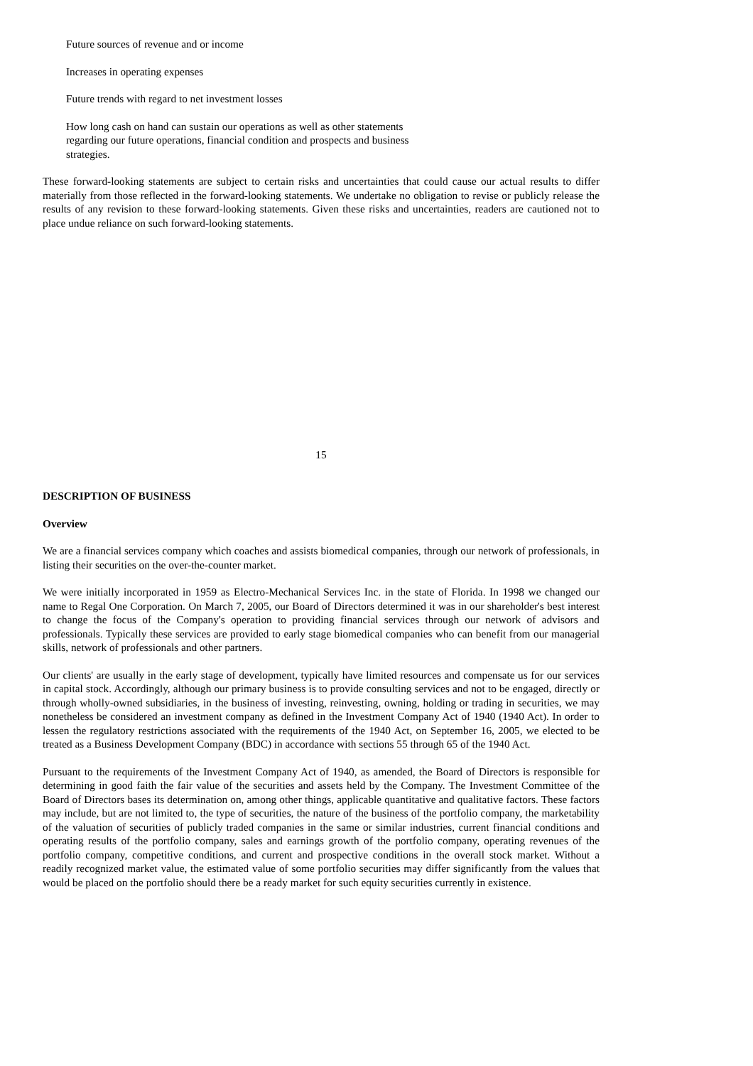Future sources of revenue and or income
Increases in operating expenses
Future trends with regard to net investment losses
How long cash on hand can sustain our operations as well as other statements regarding our future operations, financial condition and prospects and business strategies.
These forward-looking statements are subject to certain risks and uncertainties that could cause our actual results to differ materially from those reflected in the forward-looking statements. We undertake no obligation to revise or publicly release the results of any revision to these forward-looking statements. Given these risks and uncertainties, readers are cautioned not to place undue reliance on such forward-looking statements.
15
DESCRIPTION OF BUSINESS
Overview
We are a financial services company which coaches and assists biomedical companies, through our network of professionals, in listing their securities on the over-the-counter market.
We were initially incorporated in 1959 as Electro-Mechanical Services Inc. in the state of Florida. In 1998 we changed our name to Regal One Corporation. On March 7, 2005, our Board of Directors determined it was in our shareholder's best interest to change the focus of the Company's operation to providing financial services through our network of advisors and professionals. Typically these services are provided to early stage biomedical companies who can benefit from our managerial skills, network of professionals and other partners.
Our clients' are usually in the early stage of development, typically have limited resources and compensate us for our services in capital stock. Accordingly, although our primary business is to provide consulting services and not to be engaged, directly or through wholly-owned subsidiaries, in the business of investing, reinvesting, owning, holding or trading in securities, we may nonetheless be considered an investment company as defined in the Investment Company Act of 1940 (1940 Act). In order to lessen the regulatory restrictions associated with the requirements of the 1940 Act, on September 16, 2005, we elected to be treated as a Business Development Company (BDC) in accordance with sections 55 through 65 of the 1940 Act.
Pursuant to the requirements of the Investment Company Act of 1940, as amended, the Board of Directors is responsible for determining in good faith the fair value of the securities and assets held by the Company. The Investment Committee of the Board of Directors bases its determination on, among other things, applicable quantitative and qualitative factors. These factors may include, but are not limited to, the type of securities, the nature of the business of the portfolio company, the marketability of the valuation of securities of publicly traded companies in the same or similar industries, current financial conditions and operating results of the portfolio company, sales and earnings growth of the portfolio company, operating revenues of the portfolio company, competitive conditions, and current and prospective conditions in the overall stock market. Without a readily recognized market value, the estimated value of some portfolio securities may differ significantly from the values that would be placed on the portfolio should there be a ready market for such equity securities currently in existence.